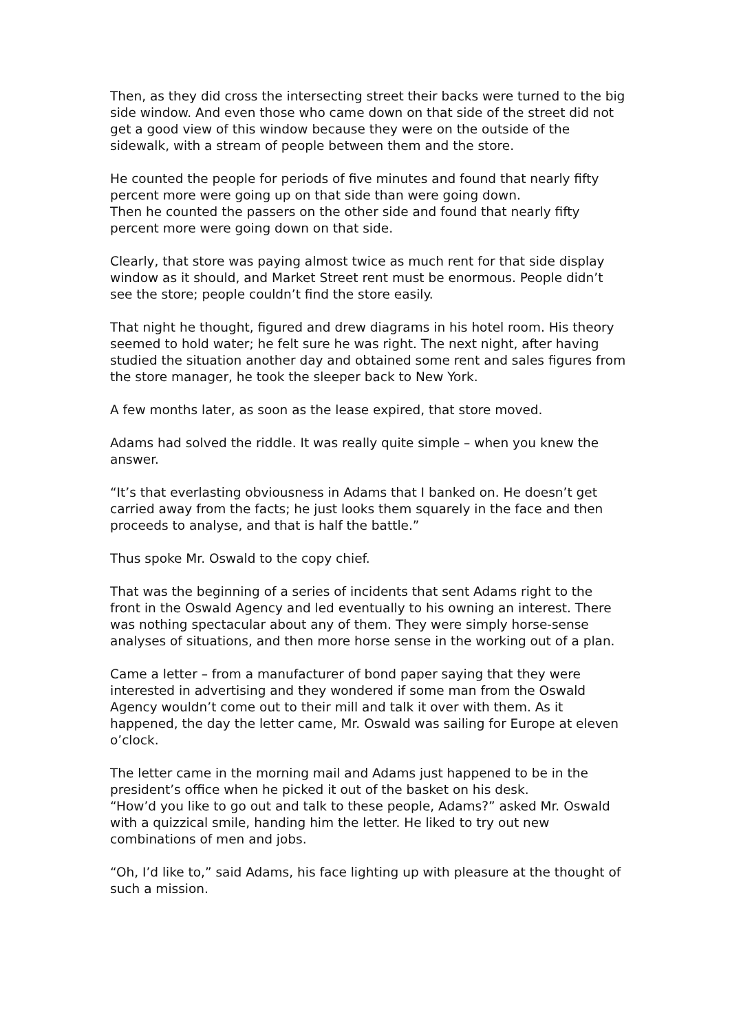Then, as they did cross the intersecting street their backs were turned to the big side window. And even those who came down on that side of the street did not get a good view of this window because they were on the outside of the sidewalk, with a stream of people between them and the store.
He counted the people for periods of five minutes and found that nearly fifty percent more were going up on that side than were going down.
Then he counted the passers on the other side and found that nearly fifty percent more were going down on that side.
Clearly, that store was paying almost twice as much rent for that side display window as it should, and Market Street rent must be enormous. People didn’t see the store; people couldn’t find the store easily.
That night he thought, figured and drew diagrams in his hotel room. His theory seemed to hold water; he felt sure he was right. The next night, after having studied the situation another day and obtained some rent and sales figures from the store manager, he took the sleeper back to New York.
A few months later, as soon as the lease expired, that store moved.
Adams had solved the riddle. It was really quite simple – when you knew the answer.
“It’s that everlasting obviousness in Adams that I banked on. He doesn’t get carried away from the facts; he just looks them squarely in the face and then proceeds to analyse, and that is half the battle.”
Thus spoke Mr. Oswald to the copy chief.
That was the beginning of a series of incidents that sent Adams right to the front in the Oswald Agency and led eventually to his owning an interest. There was nothing spectacular about any of them. They were simply horse-sense analyses of situations, and then more horse sense in the working out of a plan.
Came a letter – from a manufacturer of bond paper saying that they were interested in advertising and they wondered if some man from the Oswald Agency wouldn’t come out to their mill and talk it over with them. As it happened, the day the letter came, Mr. Oswald was sailing for Europe at eleven o’clock.
The letter came in the morning mail and Adams just happened to be in the president’s office when he picked it out of the basket on his desk.
“How’d you like to go out and talk to these people, Adams?” asked Mr. Oswald with a quizzical smile, handing him the letter. He liked to try out new combinations of men and jobs.
“Oh, I’d like to,” said Adams, his face lighting up with pleasure at the thought of such a mission.